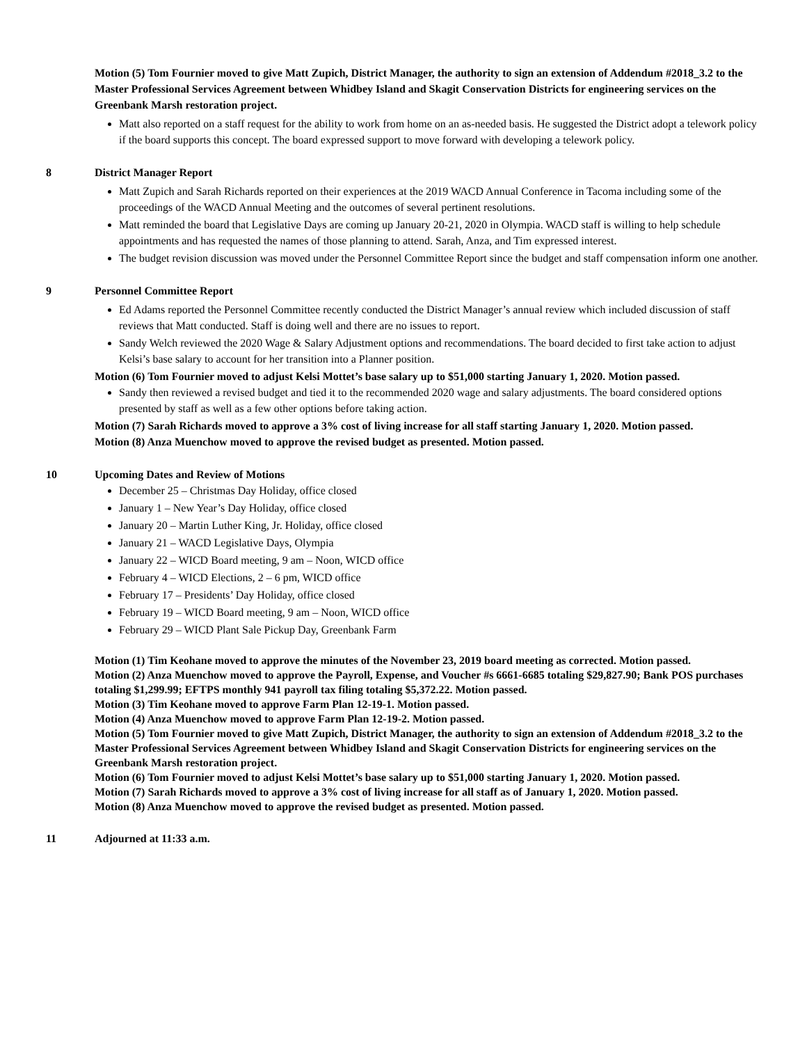Motion (5) Tom Fournier moved to give Matt Zupich, District Manager, the authority to sign an extension of Addendum #2018_3.2 to the Master Professional Services Agreement between Whidbey Island and Skagit Conservation Districts for engineering services on the Greenbank Marsh restoration project.
Matt also reported on a staff request for the ability to work from home on an as-needed basis. He suggested the District adopt a telework policy if the board supports this concept. The board expressed support to move forward with developing a telework policy.
8 District Manager Report
Matt Zupich and Sarah Richards reported on their experiences at the 2019 WACD Annual Conference in Tacoma including some of the proceedings of the WACD Annual Meeting and the outcomes of several pertinent resolutions.
Matt reminded the board that Legislative Days are coming up January 20-21, 2020 in Olympia. WACD staff is willing to help schedule appointments and has requested the names of those planning to attend. Sarah, Anza, and Tim expressed interest.
The budget revision discussion was moved under the Personnel Committee Report since the budget and staff compensation inform one another.
9 Personnel Committee Report
Ed Adams reported the Personnel Committee recently conducted the District Manager’s annual review which included discussion of staff reviews that Matt conducted. Staff is doing well and there are no issues to report.
Sandy Welch reviewed the 2020 Wage & Salary Adjustment options and recommendations. The board decided to first take action to adjust Kelsi’s base salary to account for her transition into a Planner position.
Motion (6) Tom Fournier moved to adjust Kelsi Mottet’s base salary up to $51,000 starting January 1, 2020. Motion passed.
Sandy then reviewed a revised budget and tied it to the recommended 2020 wage and salary adjustments. The board considered options presented by staff as well as a few other options before taking action.
Motion (7) Sarah Richards moved to approve a 3% cost of living increase for all staff starting January 1, 2020. Motion passed.
Motion (8) Anza Muenchow moved to approve the revised budget as presented. Motion passed.
10 Upcoming Dates and Review of Motions
December 25 – Christmas Day Holiday, office closed
January 1 – New Year’s Day Holiday, office closed
January 20 – Martin Luther King, Jr. Holiday, office closed
January 21 – WACD Legislative Days, Olympia
January 22 – WICD Board meeting, 9 am – Noon, WICD office
February 4 – WICD Elections, 2 – 6 pm, WICD office
February 17 – Presidents’ Day Holiday, office closed
February 19 – WICD Board meeting, 9 am – Noon, WICD office
February 29 – WICD Plant Sale Pickup Day, Greenbank Farm
Motion (1) Tim Keohane moved to approve the minutes of the November 23, 2019 board meeting as corrected. Motion passed.
Motion (2) Anza Muenchow moved to approve the Payroll, Expense, and Voucher #s 6661-6685 totaling $29,827.90; Bank POS purchases totaling $1,299.99; EFTPS monthly 941 payroll tax filing totaling $5,372.22. Motion passed.
Motion (3) Tim Keohane moved to approve Farm Plan 12-19-1. Motion passed.
Motion (4) Anza Muenchow moved to approve Farm Plan 12-19-2. Motion passed.
Motion (5) Tom Fournier moved to give Matt Zupich, District Manager, the authority to sign an extension of Addendum #2018_3.2 to the Master Professional Services Agreement between Whidbey Island and Skagit Conservation Districts for engineering services on the Greenbank Marsh restoration project.
Motion (6) Tom Fournier moved to adjust Kelsi Mottet’s base salary up to $51,000 starting January 1, 2020. Motion passed.
Motion (7) Sarah Richards moved to approve a 3% cost of living increase for all staff as of January 1, 2020. Motion passed.
Motion (8) Anza Muenchow moved to approve the revised budget as presented. Motion passed.
11 Adjourned at 11:33 a.m.